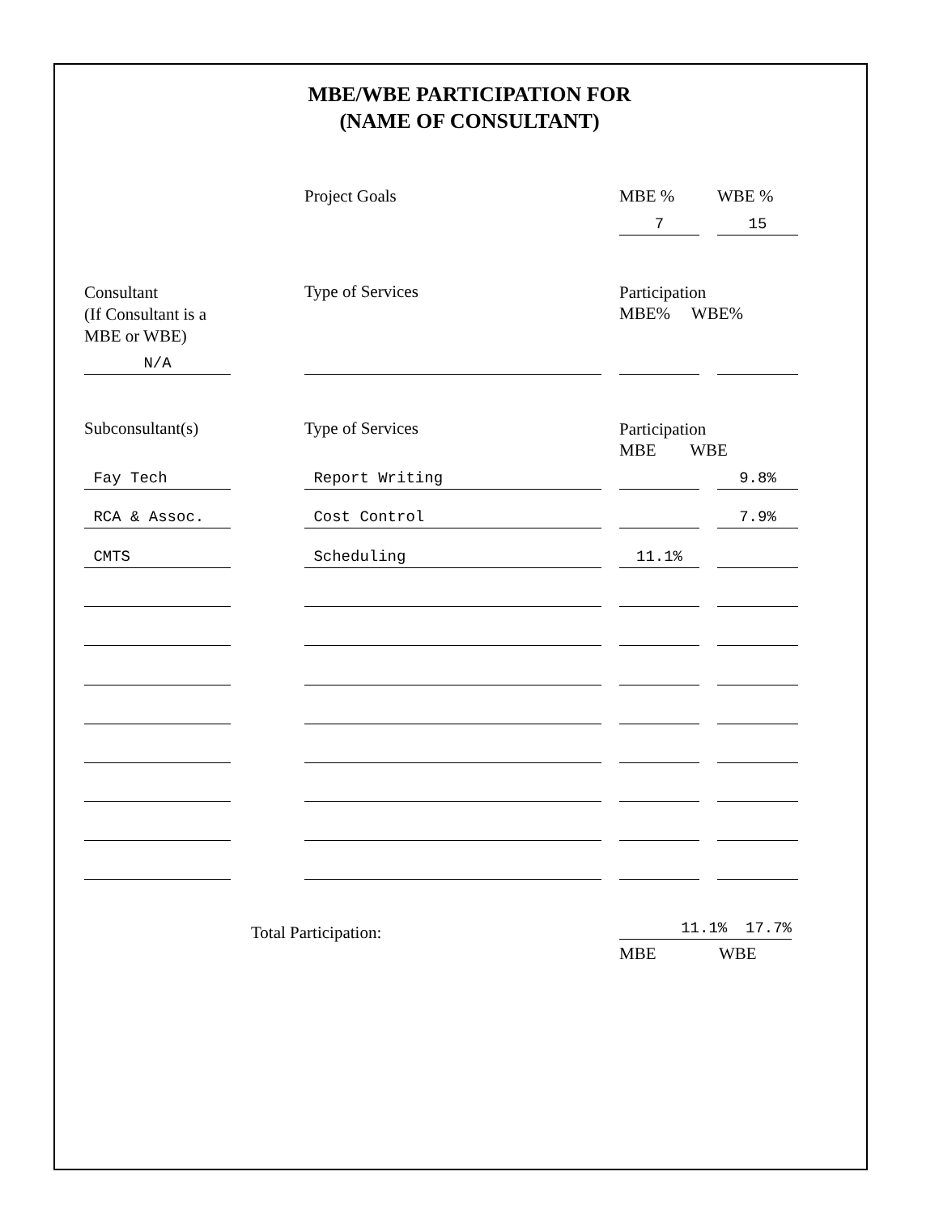MBE/WBE PARTICIPATION FOR
(NAME OF CONSULTANT)
Project Goals MBE % WBE %
7 15
Consultant
(If Consultant is a
MBE or WBE)
Type of Services
Participation
MBE% WBE%
N/A
Subconsultant(s) Type of Services
Participation
MBE WBE
Fay Tech Report Writing 9.8%
RCA & Assoc. Cost Control 7.9%
CMTS Scheduling 11.1%
Total Participation: 11.1% 17.7%
MBE WBE